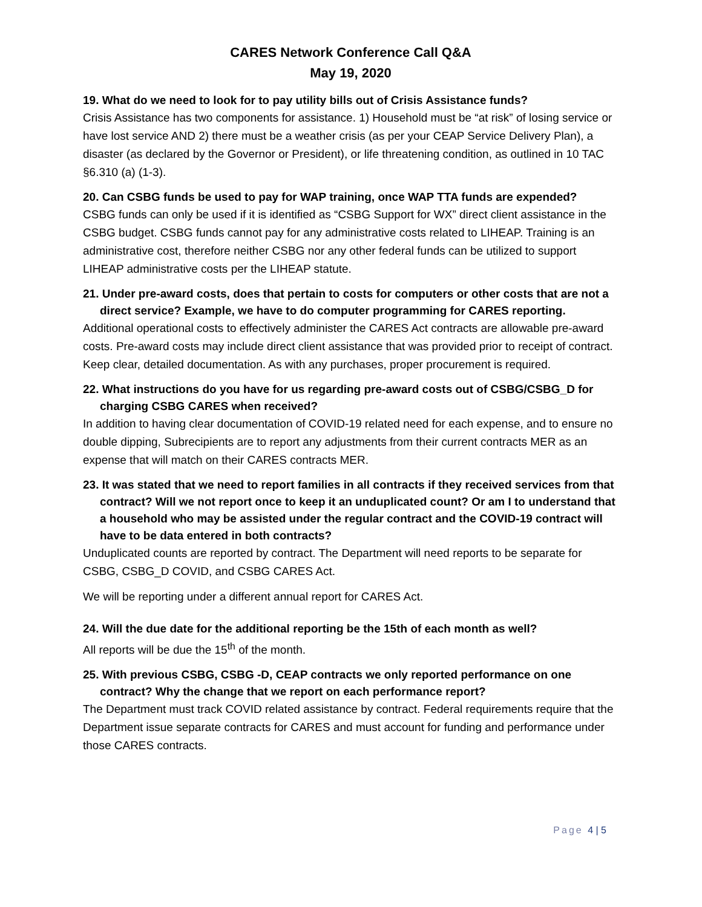CARES Network Conference Call Q&A
May 19, 2020
19. What do we need to look for to pay utility bills out of Crisis Assistance funds?
Crisis Assistance has two components for assistance. 1) Household must be “at risk” of losing service or have lost service AND 2) there must be a weather crisis (as per your CEAP Service Delivery Plan), a disaster (as declared by the Governor or President), or life threatening condition, as outlined in 10 TAC §6.310 (a) (1-3).
20. Can CSBG funds be used to pay for WAP training, once WAP TTA funds are expended?
CSBG funds can only be used if it is identified as “CSBG Support for WX” direct client assistance in the CSBG budget. CSBG funds cannot pay for any administrative costs related to LIHEAP. Training is an administrative cost, therefore neither CSBG nor any other federal funds can be utilized to support LIHEAP administrative costs per the LIHEAP statute.
21. Under pre-award costs, does that pertain to costs for computers or other costs that are not a direct service? Example, we have to do computer programming for CARES reporting.
Additional operational costs to effectively administer the CARES Act contracts are allowable pre-award costs. Pre-award costs may include direct client assistance that was provided prior to receipt of contract. Keep clear, detailed documentation. As with any purchases, proper procurement is required.
22. What instructions do you have for us regarding pre-award costs out of CSBG/CSBG_D for charging CSBG CARES when received?
In addition to having clear documentation of COVID-19 related need for each expense, and to ensure no double dipping, Subrecipients are to report any adjustments from their current contracts MER as an expense that will match on their CARES contracts MER.
23. It was stated that we need to report families in all contracts if they received services from that contract? Will we not report once to keep it an unduplicated count? Or am I to understand that a household who may be assisted under the regular contract and the COVID-19 contract will have to be data entered in both contracts?
Unduplicated counts are reported by contract. The Department will need reports to be separate for CSBG, CSBG_D COVID, and CSBG CARES Act.
We will be reporting under a different annual report for CARES Act.
24. Will the due date for the additional reporting be the 15th of each month as well?
All reports will be due the 15<sup>th</sup> of the month.
25. With previous CSBG, CSBG -D, CEAP contracts we only reported performance on one contract? Why the change that we report on each performance report?
The Department must track COVID related assistance by contract. Federal requirements require that the Department issue separate contracts for CARES and must account for funding and performance under those CARES contracts.
Page 4 | 5